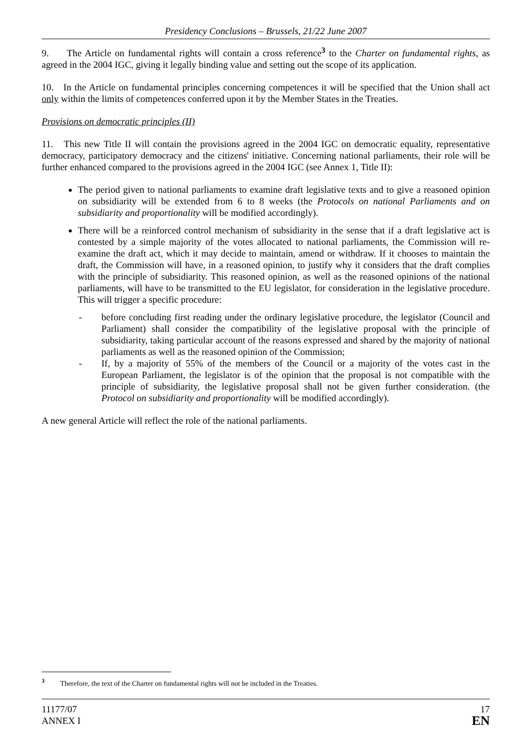Presidency Conclusions – Brussels, 21/22 June 2007
9. The Article on fundamental rights will contain a cross reference<sup>3</sup> to the Charter on fundamental rights, as agreed in the 2004 IGC, giving it legally binding value and setting out the scope of its application.
10. In the Article on fundamental principles concerning competences it will be specified that the Union shall act only within the limits of competences conferred upon it by the Member States in the Treaties.
Provisions on democratic principles (II)
11. This new Title II will contain the provisions agreed in the 2004 IGC on democratic equality, representative democracy, participatory democracy and the citizens' initiative. Concerning national parliaments, their role will be further enhanced compared to the provisions agreed in the 2004 IGC (see Annex 1, Title II):
The period given to national parliaments to examine draft legislative texts and to give a reasoned opinion on subsidiarity will be extended from 6 to 8 weeks (the Protocols on national Parliaments and on subsidiarity and proportionality will be modified accordingly).
There will be a reinforced control mechanism of subsidiarity in the sense that if a draft legislative act is contested by a simple majority of the votes allocated to national parliaments, the Commission will re-examine the draft act, which it may decide to maintain, amend or withdraw. If it chooses to maintain the draft, the Commission will have, in a reasoned opinion, to justify why it considers that the draft complies with the principle of subsidiarity. This reasoned opinion, as well as the reasoned opinions of the national parliaments, will have to be transmitted to the EU legislator, for consideration in the legislative procedure. This will trigger a specific procedure:
- before concluding first reading under the ordinary legislative procedure, the legislator (Council and Parliament) shall consider the compatibility of the legislative proposal with the principle of subsidiarity, taking particular account of the reasons expressed and shared by the majority of national parliaments as well as the reasoned opinion of the Commission;
- If, by a majority of 55% of the members of the Council or a majority of the votes cast in the European Parliament, the legislator is of the opinion that the proposal is not compatible with the principle of subsidiarity, the legislative proposal shall not be given further consideration. (the Protocol on subsidiarity and proportionality will be modified accordingly).
A new general Article will reflect the role of the national parliaments.
<sup>3</sup> Therefore, the text of the Charter on fundamental rights will not be included in the Treaties.
11177/07
ANNEX I
17
EN